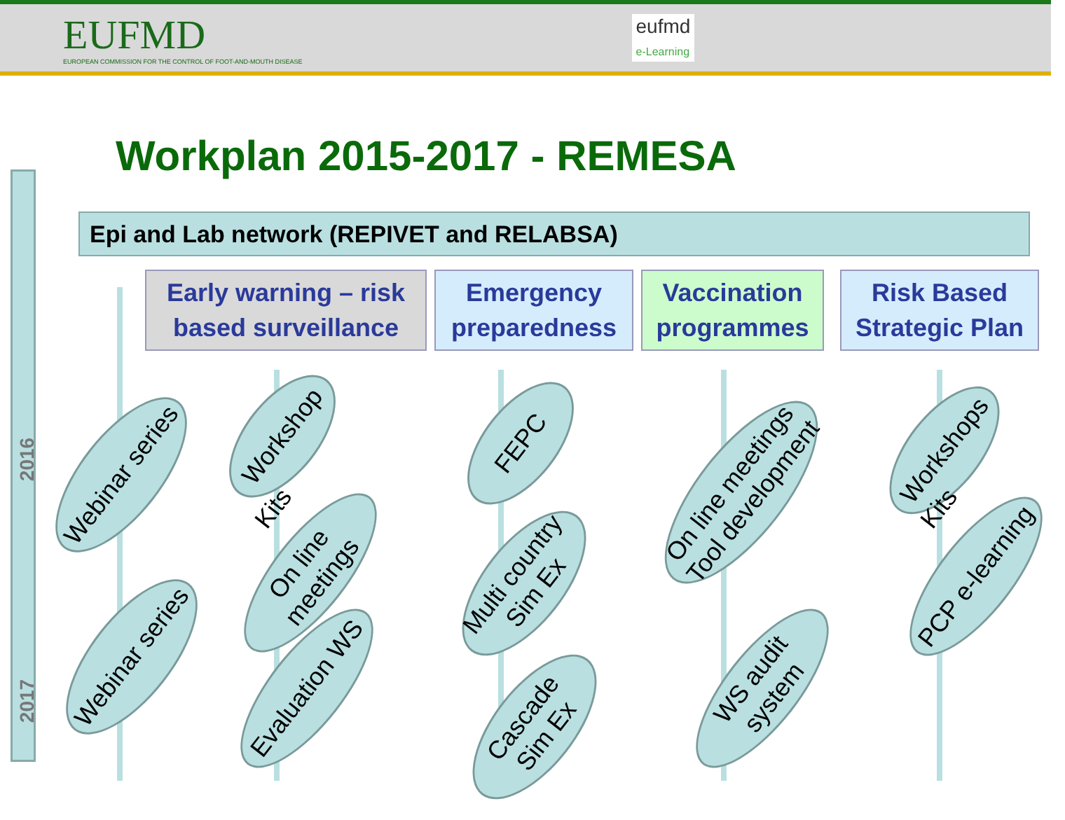EUFMD
EUROPEAN COMMISSION FOR THE CONTROL OF FOOT-AND-MOUTH DISEASE
eufmd
e-Learning
Workplan 2015-2017 - REMESA
2016
2017
Epi and Lab network (REPIVET and RELABSA)
Early warning – risk
based surveillance
Emergency
preparedness
Vaccination
programmes
Risk Based
Strategic Plan
Webinar series
Webinar series
Workshop
Kits
On line meetings
Evaluation WS
FEPC
Multi country
Sim Ex
Cascade
Sim Ex
On line meetings
Tool development
WS audit system
Workshops
Kits
PCP e-learning